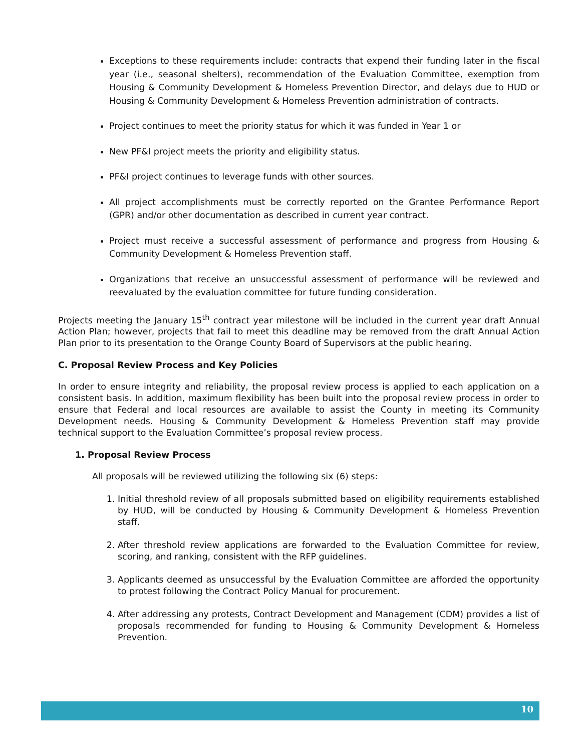Exceptions to these requirements include: contracts that expend their funding later in the fiscal year (i.e., seasonal shelters), recommendation of the Evaluation Committee, exemption from Housing & Community Development & Homeless Prevention Director, and delays due to HUD or Housing & Community Development & Homeless Prevention administration of contracts.
Project continues to meet the priority status for which it was funded in Year 1 or
New PF&I project meets the priority and eligibility status.
PF&I project continues to leverage funds with other sources.
All project accomplishments must be correctly reported on the Grantee Performance Report (GPR) and/or other documentation as described in current year contract.
Project must receive a successful assessment of performance and progress from Housing & Community Development & Homeless Prevention staff.
Organizations that receive an unsuccessful assessment of performance will be reviewed and reevaluated by the evaluation committee for future funding consideration.
Projects meeting the January 15<sup>th</sup> contract year milestone will be included in the current year draft Annual Action Plan; however, projects that fail to meet this deadline may be removed from the draft Annual Action Plan prior to its presentation to the Orange County Board of Supervisors at the public hearing.
C. Proposal Review Process and Key Policies
In order to ensure integrity and reliability, the proposal review process is applied to each application on a consistent basis. In addition, maximum flexibility has been built into the proposal review process in order to ensure that Federal and local resources are available to assist the County in meeting its Community Development needs. Housing & Community Development & Homeless Prevention staff may provide technical support to the Evaluation Committee’s proposal review process.
1. Proposal Review Process
All proposals will be reviewed utilizing the following six (6) steps:
1. Initial threshold review of all proposals submitted based on eligibility requirements established by HUD, will be conducted by Housing & Community Development & Homeless Prevention staff.
2. After threshold review applications are forwarded to the Evaluation Committee for review, scoring, and ranking, consistent with the RFP guidelines.
3. Applicants deemed as unsuccessful by the Evaluation Committee are afforded the opportunity to protest following the Contract Policy Manual for procurement.
4. After addressing any protests, Contract Development and Management (CDM) provides a list of proposals recommended for funding to Housing & Community Development & Homeless Prevention.
10